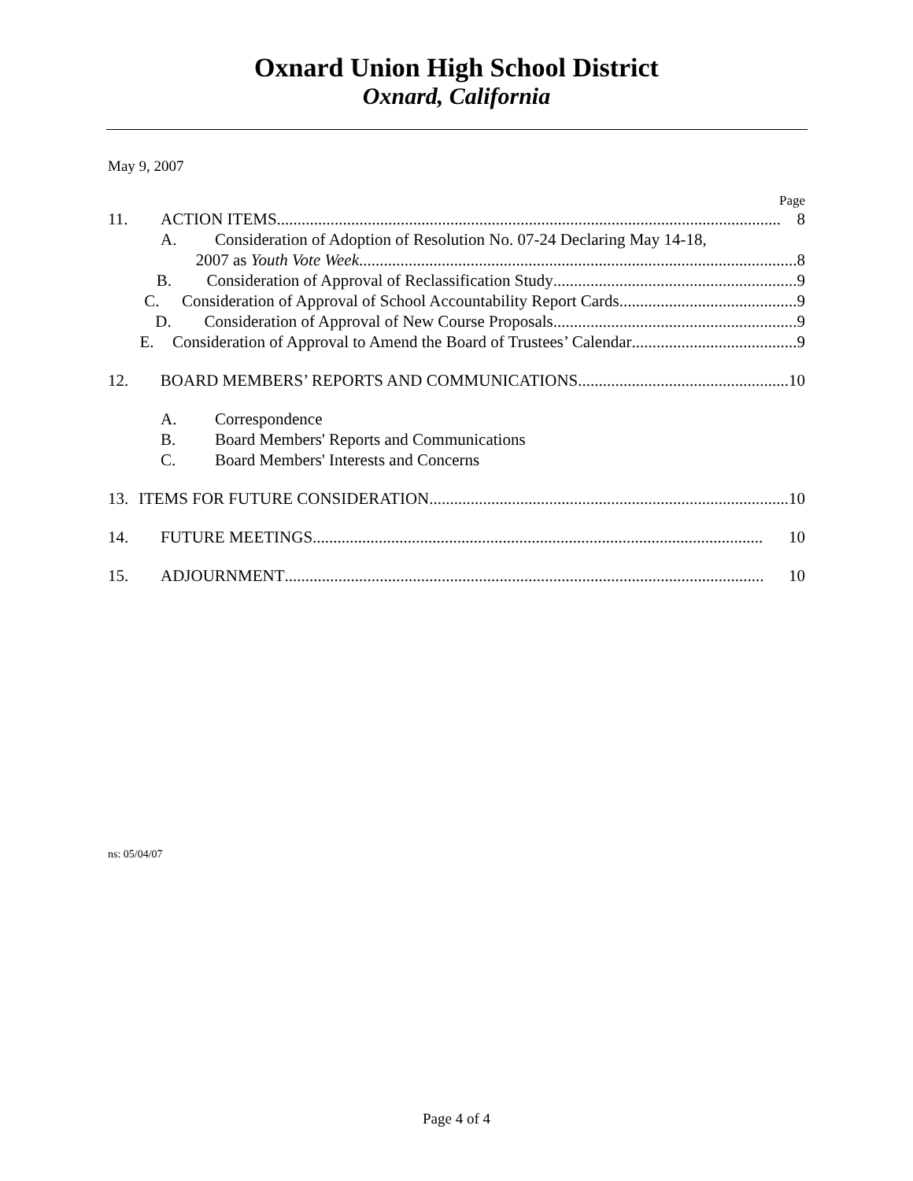Oxnard Union High School District
Oxnard, California
May 9, 2007
Page
11. ACTION ITEMS .......................................................................................................................... 8
A. Consideration of Adoption of Resolution No. 07-24 Declaring May 14-18,
2007 as Youth Vote Week.......................................................................................................... 8
B. Consideration of Approval of Reclassification Study ........................................................... 9
C. Consideration of Approval of School Accountability Report Cards ........................................... 9
D. Consideration of Approval of New Course Proposals........................................................... 9
E. Consideration of Approval to Amend the Board of Trustees’ Calendar ........................................ 9
12. BOARD MEMBERS’ REPORTS AND COMMUNICATIONS................................................... 10
A. Correspondence
B. Board Members' Reports and Communications
C. Board Members' Interests and Concerns
13. ITEMS FOR FUTURE CONSIDERATION ....................................................................................... 10
14. FUTURE MEETINGS............................................................................................................. 10
15. ADJOURNMENT.................................................................................................................... 10
ns: 05/04/07
Page 4 of 4